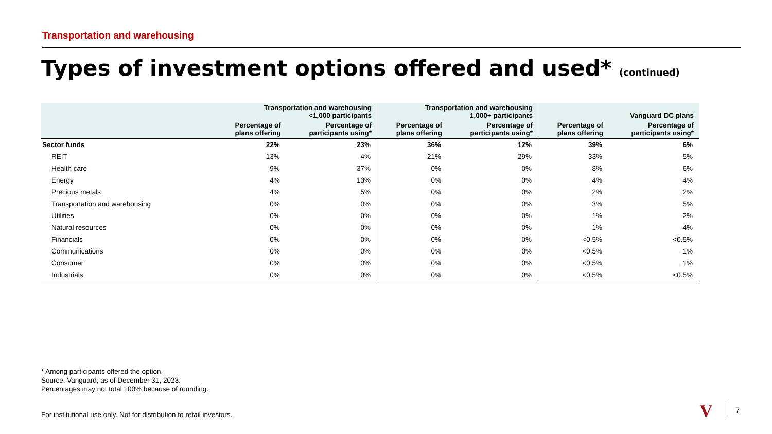Transportation and warehousing
Types of investment options offered and used* (continued)
| | Transportation and warehousing <1,000 participants | | Transportation and warehousing 1,000+ participants | | Vanguard DC plans | |
| --- | --- | --- | --- | --- | --- | --- |
| | Percentage of plans offering | Percentage of participants using* | Percentage of plans offering | Percentage of participants using* | Percentage of plans offering | Percentage of participants using* |
| Sector funds | 22% | 23% | 36% | 12% | 39% | 6% |
| REIT | 13% | 4% | 21% | 29% | 33% | 5% |
| Health care | 9% | 37% | 0% | 0% | 8% | 6% |
| Energy | 4% | 13% | 0% | 0% | 4% | 4% |
| Precious metals | 4% | 5% | 0% | 0% | 2% | 2% |
| Transportation and warehousing | 0% | 0% | 0% | 0% | 3% | 5% |
| Utilities | 0% | 0% | 0% | 0% | 1% | 2% |
| Natural resources | 0% | 0% | 0% | 0% | 1% | 4% |
| Financials | 0% | 0% | 0% | 0% | <0.5% | <0.5% |
| Communications | 0% | 0% | 0% | 0% | <0.5% | 1% |
| Consumer | 0% | 0% | 0% | 0% | <0.5% | 1% |
| Industrials | 0% | 0% | 0% | 0% | <0.5% | <0.5% |
* Among participants offered the option.
Source: Vanguard, as of December 31, 2023.
Percentages may not total 100% because of rounding.
For institutional use only. Not for distribution to retail investors.
V 7